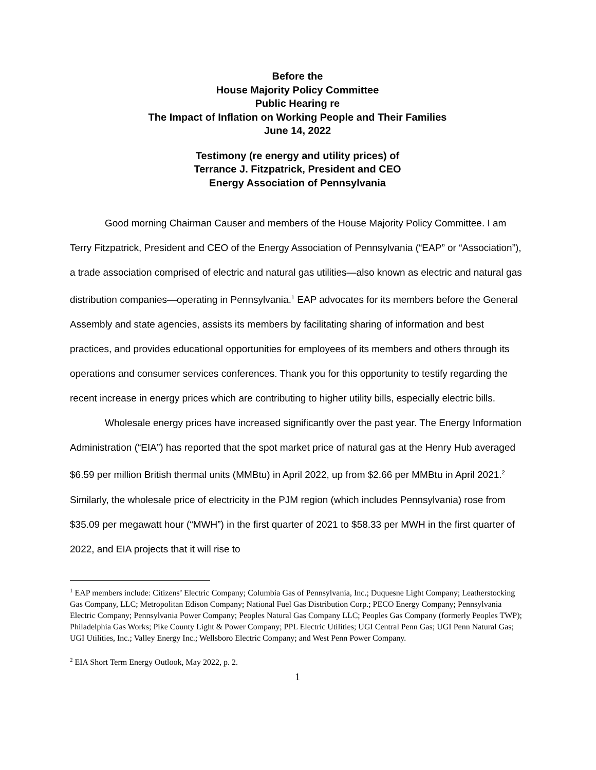Before the
House Majority Policy Committee
Public Hearing re
The Impact of Inflation on Working People and Their Families
June 14, 2022
Testimony (re energy and utility prices) of
Terrance J. Fitzpatrick, President and CEO
Energy Association of Pennsylvania
Good morning Chairman Causer and members of the House Majority Policy Committee. I am Terry Fitzpatrick, President and CEO of the Energy Association of Pennsylvania (“EAP” or “Association”), a trade association comprised of electric and natural gas utilities—also known as electric and natural gas distribution companies—operating in Pennsylvania.<sup>1</sup> EAP advocates for its members before the General Assembly and state agencies, assists its members by facilitating sharing of information and best practices, and provides educational opportunities for employees of its members and others through its operations and consumer services conferences. Thank you for this opportunity to testify regarding the recent increase in energy prices which are contributing to higher utility bills, especially electric bills.
Wholesale energy prices have increased significantly over the past year. The Energy Information Administration (“EIA”) has reported that the spot market price of natural gas at the Henry Hub averaged $6.59 per million British thermal units (MMBtu) in April 2022, up from $2.66 per MMBtu in April 2021.<sup>2</sup> Similarly, the wholesale price of electricity in the PJM region (which includes Pennsylvania) rose from $35.09 per megawatt hour (“MWH”) in the first quarter of 2021 to $58.33 per MWH in the first quarter of 2022, and EIA projects that it will rise to
<sup>1</sup> EAP members include: Citizens’ Electric Company; Columbia Gas of Pennsylvania, Inc.; Duquesne Light Company; Leatherstocking Gas Company, LLC; Metropolitan Edison Company; National Fuel Gas Distribution Corp.; PECO Energy Company; Pennsylvania Electric Company; Pennsylvania Power Company; Peoples Natural Gas Company LLC; Peoples Gas Company (formerly Peoples TWP); Philadelphia Gas Works; Pike County Light & Power Company; PPL Electric Utilities; UGI Central Penn Gas; UGI Penn Natural Gas; UGI Utilities, Inc.; Valley Energy Inc.; Wellsboro Electric Company; and West Penn Power Company.
<sup>2</sup> EIA Short Term Energy Outlook, May 2022, p. 2.
1